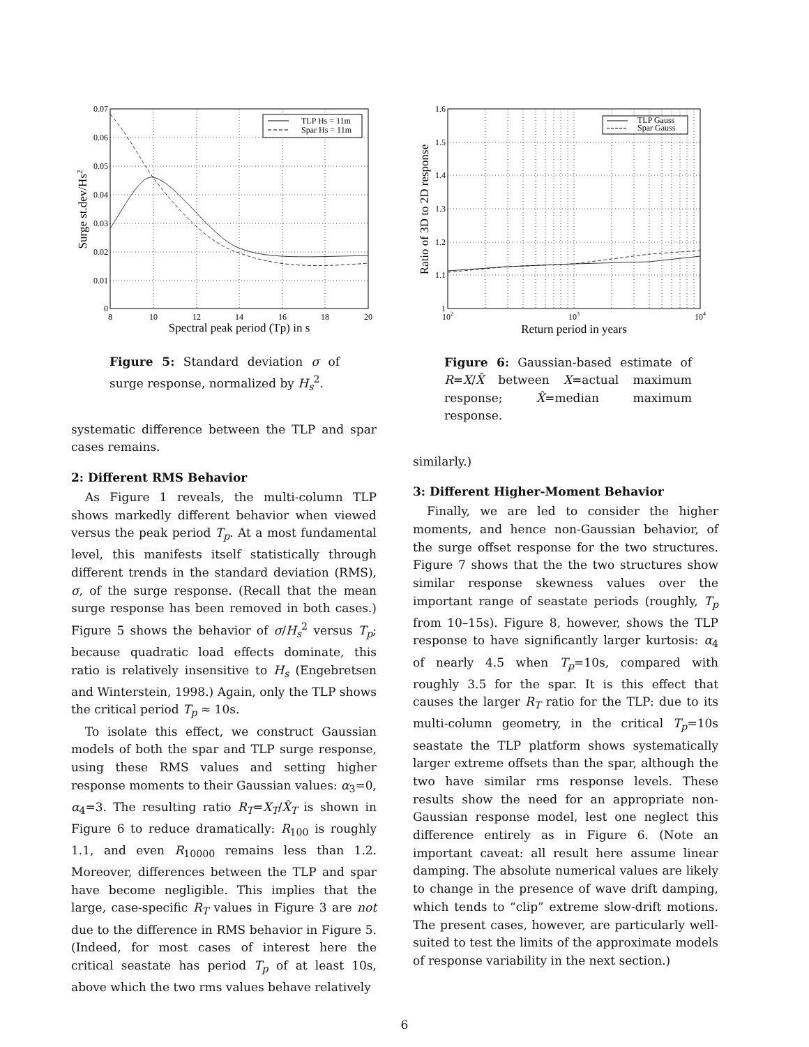TLP Hs = 11m
Spar Hs = 11m
0.07
0.06
0.05
0.04
0.03
0.02
0.01
0
8
10
12
14
16
18
20
Spectral peak period (Tp) in s
Surge st.dev/Hs2
Figure 5: Standard deviation σ of surge response, normalized by H<sub>s</sub><sup>2</sup>.
systematic difference between the TLP and spar cases remains.
2: Different RMS Behavior
As Figure 1 reveals, the multi-column TLP shows markedly different behavior when viewed versus the peak period T<sub>p</sub>. At a most fundamental level, this manifests itself statistically through different trends in the standard deviation (RMS), σ, of the surge response. (Recall that the mean surge response has been removed in both cases.) Figure 5 shows the behavior of σ/H<sub>s</sub><sup>2</sup> versus T<sub>p</sub>; because quadratic load effects dominate, this ratio is relatively insensitive to H<sub>s</sub> (Engebretsen and Winterstein, 1998.) Again, only the TLP shows the critical period T<sub>p</sub> ≈ 10s.
To isolate this effect, we construct Gaussian models of both the spar and TLP surge response, using these RMS values and setting higher response moments to their Gaussian values: α<sub>3</sub>=0, α<sub>4</sub>=3. The resulting ratio R<sub>T</sub>=X<sub>T</sub>/X̂<sub>T</sub> is shown in Figure 6 to reduce dramatically: R<sub>100</sub> is roughly 1.1, and even R<sub>10000</sub> remains less than 1.2. Moreover, differences between the TLP and spar have become negligible. This implies that the large, case-specific R<sub>T</sub> values in Figure 3 are not due to the difference in RMS behavior in Figure 5. (Indeed, for most cases of interest here the critical seastate has period T<sub>p</sub> of at least 10s, above which the two rms values behave relatively
TLP Gauss
Spar Gauss
1.6
1.5
1.4
1.3
1.2
1.1
1
102
103
104
Return period in years
Ratio of 3D to 2D response
Figure 6: Gaussian-based estimate of R=X/X̂ between X=actual maximum response; X̂=median maximum response.
similarly.)
3: Different Higher-Moment Behavior
Finally, we are led to consider the higher moments, and hence non-Gaussian behavior, of the surge offset response for the two structures. Figure 7 shows that the the two structures show similar response skewness values over the important range of seastate periods (roughly, T<sub>p</sub> from 10–15s). Figure 8, however, shows the TLP response to have significantly larger kurtosis: α<sub>4</sub> of nearly 4.5 when T<sub>p</sub>=10s, compared with roughly 3.5 for the spar. It is this effect that causes the larger R<sub>T</sub> ratio for the TLP: due to its multi-column geometry, in the critical T<sub>p</sub>=10s seastate the TLP platform shows systematically larger extreme offsets than the spar, although the two have similar rms response levels. These results show the need for an appropriate non-Gaussian response model, lest one neglect this difference entirely as in Figure 6. (Note an important caveat: all result here assume linear damping. The absolute numerical values are likely to change in the presence of wave drift damping, which tends to “clip” extreme slow-drift motions. The present cases, however, are particularly well-suited to test the limits of the approximate models of response variability in the next section.)
6